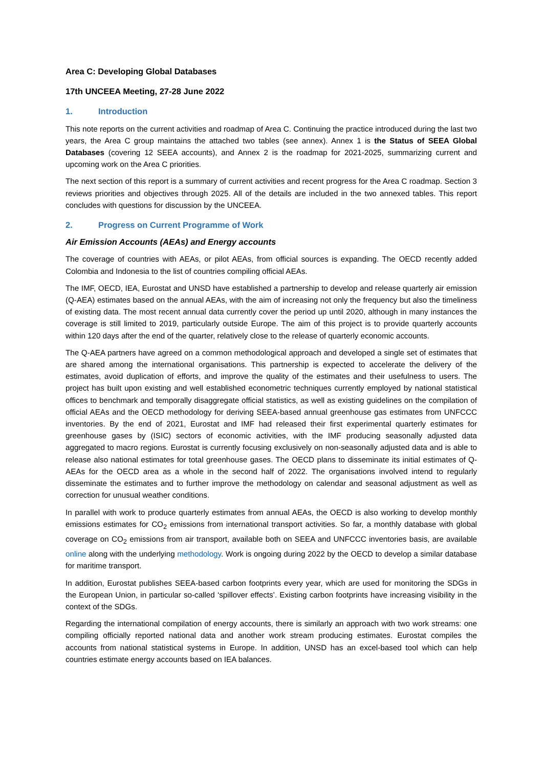Area C: Developing Global Databases
17th UNCEEA Meeting, 27-28 June 2022
1. Introduction
This note reports on the current activities and roadmap of Area C. Continuing the practice introduced during the last two years, the Area C group maintains the attached two tables (see annex). Annex 1 is the Status of SEEA Global Databases (covering 12 SEEA accounts), and Annex 2 is the roadmap for 2021-2025, summarizing current and upcoming work on the Area C priorities.
The next section of this report is a summary of current activities and recent progress for the Area C roadmap. Section 3 reviews priorities and objectives through 2025. All of the details are included in the two annexed tables. This report concludes with questions for discussion by the UNCEEA.
2. Progress on Current Programme of Work
Air Emission Accounts (AEAs) and Energy accounts
The coverage of countries with AEAs, or pilot AEAs, from official sources is expanding. The OECD recently added Colombia and Indonesia to the list of countries compiling official AEAs.
The IMF, OECD, IEA, Eurostat and UNSD have established a partnership to develop and release quarterly air emission (Q-AEA) estimates based on the annual AEAs, with the aim of increasing not only the frequency but also the timeliness of existing data. The most recent annual data currently cover the period up until 2020, although in many instances the coverage is still limited to 2019, particularly outside Europe. The aim of this project is to provide quarterly accounts within 120 days after the end of the quarter, relatively close to the release of quarterly economic accounts.
The Q-AEA partners have agreed on a common methodological approach and developed a single set of estimates that are shared among the international organisations. This partnership is expected to accelerate the delivery of the estimates, avoid duplication of efforts, and improve the quality of the estimates and their usefulness to users. The project has built upon existing and well established econometric techniques currently employed by national statistical offices to benchmark and temporally disaggregate official statistics, as well as existing guidelines on the compilation of official AEAs and the OECD methodology for deriving SEEA-based annual greenhouse gas estimates from UNFCCC inventories. By the end of 2021, Eurostat and IMF had released their first experimental quarterly estimates for greenhouse gases by (ISIC) sectors of economic activities, with the IMF producing seasonally adjusted data aggregated to macro regions. Eurostat is currently focusing exclusively on non-seasonally adjusted data and is able to release also national estimates for total greenhouse gases. The OECD plans to disseminate its initial estimates of Q-AEAs for the OECD area as a whole in the second half of 2022. The organisations involved intend to regularly disseminate the estimates and to further improve the methodology on calendar and seasonal adjustment as well as correction for unusual weather conditions.
In parallel with work to produce quarterly estimates from annual AEAs, the OECD is also working to develop monthly emissions estimates for CO<sub>2</sub> emissions from international transport activities. So far, a monthly database with global coverage on CO<sub>2</sub> emissions from air transport, available both on SEEA and UNFCCC inventories basis, are available online along with the underlying methodology. Work is ongoing during 2022 by the OECD to develop a similar database for maritime transport.
In addition, Eurostat publishes SEEA-based carbon footprints every year, which are used for monitoring the SDGs in the European Union, in particular so-called ‘spillover effects’. Existing carbon footprints have increasing visibility in the context of the SDGs.
Regarding the international compilation of energy accounts, there is similarly an approach with two work streams: one compiling officially reported national data and another work stream producing estimates. Eurostat compiles the accounts from national statistical systems in Europe. In addition, UNSD has an excel-based tool which can help countries estimate energy accounts based on IEA balances.